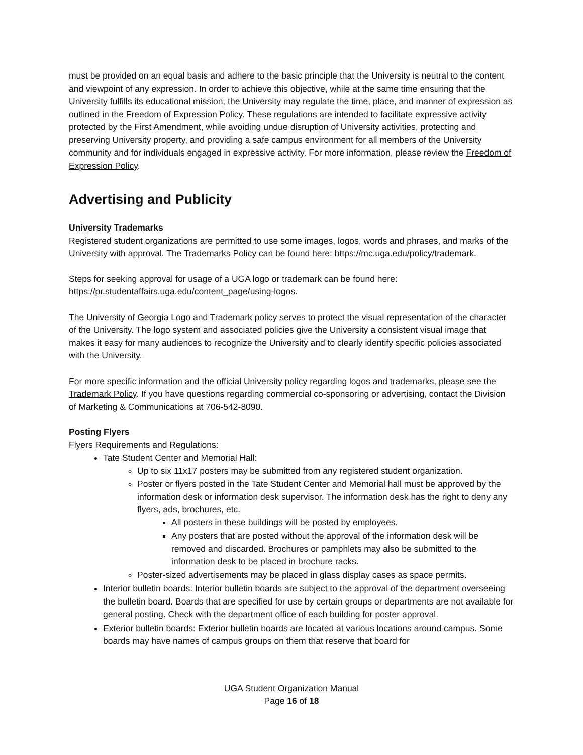must be provided on an equal basis and adhere to the basic principle that the University is neutral to the content and viewpoint of any expression. In order to achieve this objective, while at the same time ensuring that the University fulfills its educational mission, the University may regulate the time, place, and manner of expression as outlined in the Freedom of Expression Policy. These regulations are intended to facilitate expressive activity protected by the First Amendment, while avoiding undue disruption of University activities, protecting and preserving University property, and providing a safe campus environment for all members of the University community and for individuals engaged in expressive activity. For more information, please review the Freedom of Expression Policy.
Advertising and Publicity
University Trademarks
Registered student organizations are permitted to use some images, logos, words and phrases, and marks of the University with approval. The Trademarks Policy can be found here: https://mc.uga.edu/policy/trademark.
Steps for seeking approval for usage of a UGA logo or trademark can be found here: https://pr.studentaffairs.uga.edu/content_page/using-logos.
The University of Georgia Logo and Trademark policy serves to protect the visual representation of the character of the University. The logo system and associated policies give the University a consistent visual image that makes it easy for many audiences to recognize the University and to clearly identify specific policies associated with the University.
For more specific information and the official University policy regarding logos and trademarks, please see the Trademark Policy. If you have questions regarding commercial co-sponsoring or advertising, contact the Division of Marketing & Communications at 706-542-8090.
Posting Flyers
Flyers Requirements and Regulations:
Tate Student Center and Memorial Hall:
Up to six 11x17 posters may be submitted from any registered student organization.
Poster or flyers posted in the Tate Student Center and Memorial hall must be approved by the information desk or information desk supervisor. The information desk has the right to deny any flyers, ads, brochures, etc.
All posters in these buildings will be posted by employees.
Any posters that are posted without the approval of the information desk will be removed and discarded. Brochures or pamphlets may also be submitted to the information desk to be placed in brochure racks.
Poster-sized advertisements may be placed in glass display cases as space permits.
Interior bulletin boards: Interior bulletin boards are subject to the approval of the department overseeing the bulletin board. Boards that are specified for use by certain groups or departments are not available for general posting. Check with the department office of each building for poster approval.
Exterior bulletin boards: Exterior bulletin boards are located at various locations around campus. Some boards may have names of campus groups on them that reserve that board for
UGA Student Organization Manual
Page 16 of 18